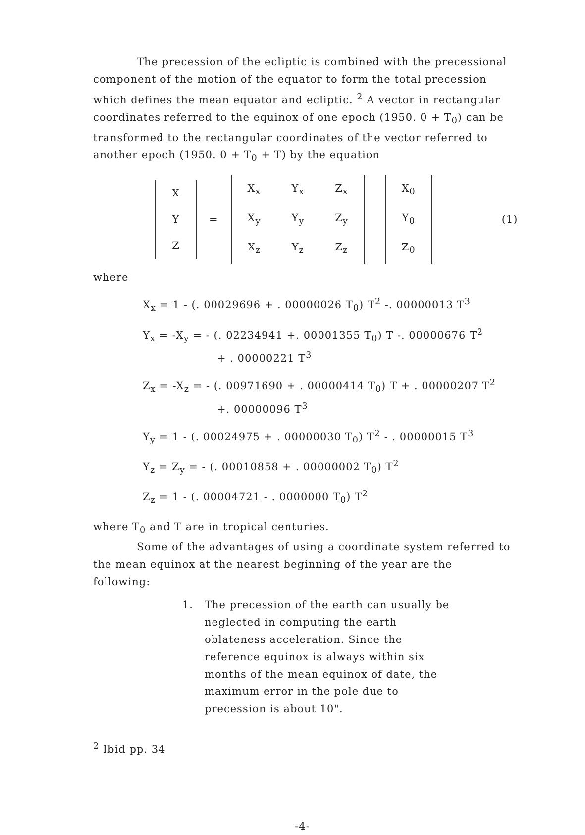The precession of the ecliptic is combined with the precessional component of the motion of the equator to form the total precession which defines the mean equator and ecliptic. <sup>2</sup> A vector in rectangular coordinates referred to the equinox of one epoch (1950. 0 + T<sub>0</sub>) can be transformed to the rectangular coordinates of the vector referred to another epoch (1950. 0 + T<sub>0</sub> + T) by the equation
| X |
| Y |
| Z |
=
| X<sub>x</sub> | Y<sub>x</sub> | Z<sub>x</sub> |
| X<sub>y</sub> | Y<sub>y</sub> | Z<sub>y</sub> |
| X<sub>z</sub> | Y<sub>z</sub> | Z<sub>z</sub> |
| X<sub>0</sub> |
| Y<sub>0</sub> |
| Z<sub>0</sub> |
(1)
where
X<sub>x</sub> = 1 - (. 00029696 + . 00000026 T<sub>0</sub>) T<sup>2</sup> -. 00000013 T<sup>3</sup>
Y<sub>x</sub> = -X<sub>y</sub> = - (. 02234941 +. 00001355 T<sub>0</sub>) T -. 00000676 T<sup>2</sup>
+ . 00000221 T<sup>3</sup>
Z<sub>x</sub> = -X<sub>z</sub> = - (. 00971690 + . 00000414 T<sub>0</sub>) T + . 00000207 T<sup>2</sup>
+. 00000096 T<sup>3</sup>
Y<sub>y</sub> = 1 - (. 00024975 + . 00000030 T<sub>0</sub>) T<sup>2</sup> - . 00000015 T<sup>3</sup>
Y<sub>z</sub> = Z<sub>y</sub> = - (. 00010858 + . 00000002 T<sub>0</sub>) T<sup>2</sup>
Z<sub>z</sub> = 1 - (. 00004721 - . 0000000 T<sub>0</sub>) T<sup>2</sup>
where T<sub>0</sub> and T are in tropical centuries.
Some of the advantages of using a coordinate system referred to the mean equinox at the nearest beginning of the year are the following:
1. The precession of the earth can usually be neglected in computing the earth oblateness acceleration. Since the reference equinox is always within six months of the mean equinox of date, the maximum error in the pole due to precession is about 10".
<sup>2</sup> Ibid pp. 34
-4-